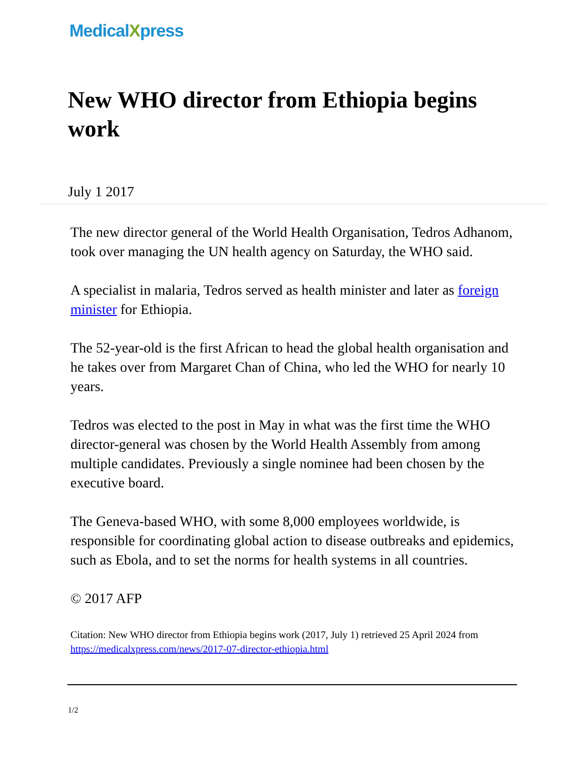MedicalXpress
New WHO director from Ethiopia begins work
July 1 2017
The new director general of the World Health Organisation, Tedros Adhanom, took over managing the UN health agency on Saturday, the WHO said.
A specialist in malaria, Tedros served as health minister and later as foreign minister for Ethiopia.
The 52-year-old is the first African to head the global health organisation and he takes over from Margaret Chan of China, who led the WHO for nearly 10 years.
Tedros was elected to the post in May in what was the first time the WHO director-general was chosen by the World Health Assembly from among multiple candidates. Previously a single nominee had been chosen by the executive board.
The Geneva-based WHO, with some 8,000 employees worldwide, is responsible for coordinating global action to disease outbreaks and epidemics, such as Ebola, and to set the norms for health systems in all countries.
© 2017 AFP
Citation: New WHO director from Ethiopia begins work (2017, July 1) retrieved 25 April 2024 from https://medicalxpress.com/news/2017-07-director-ethiopia.html
1/2